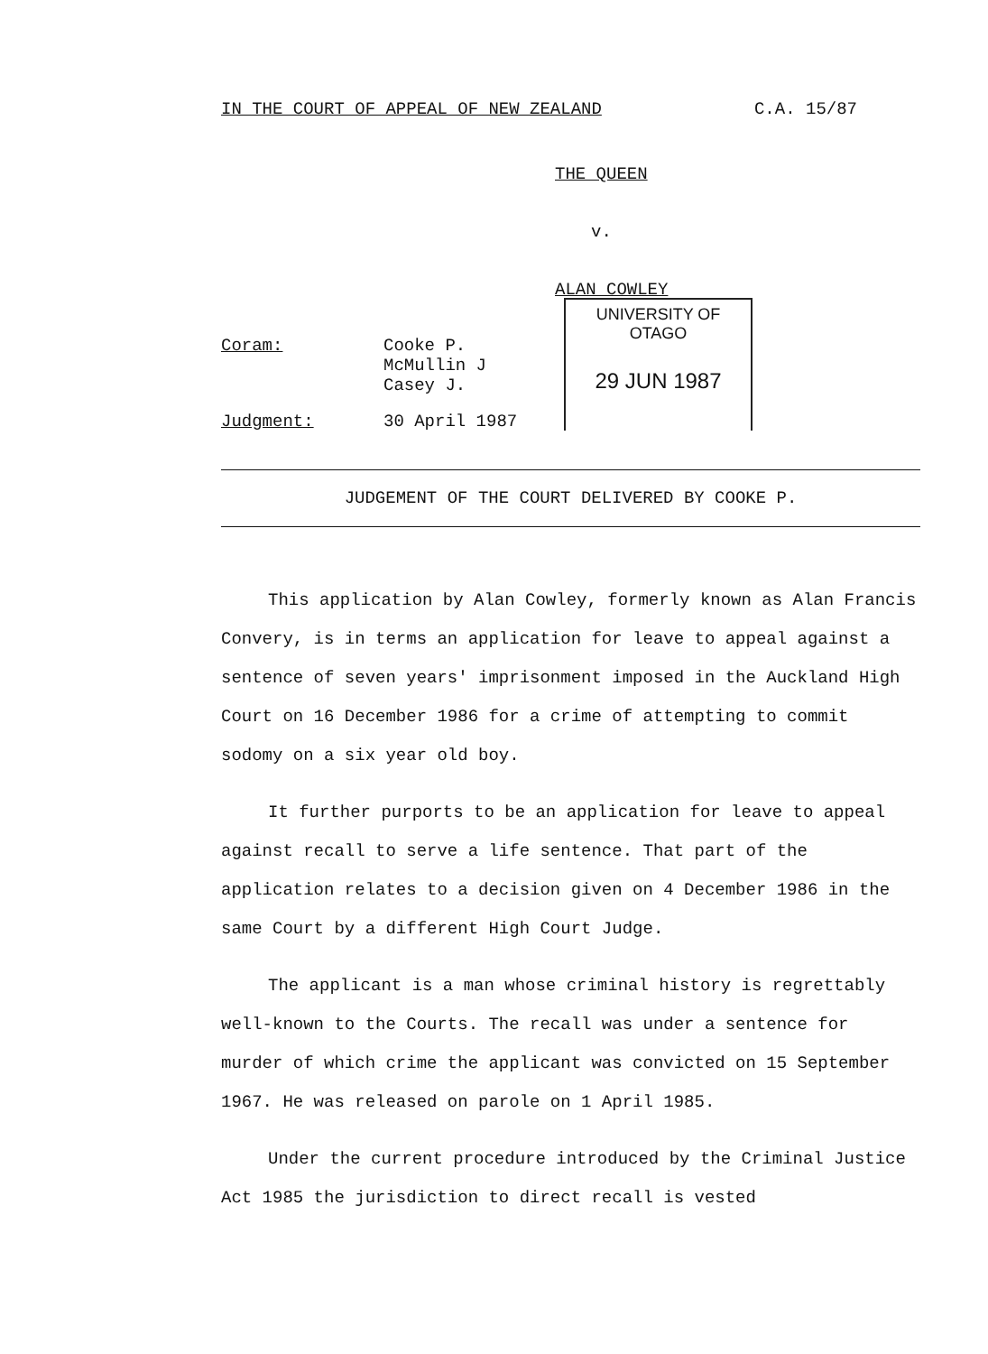IN THE COURT OF APPEAL OF NEW ZEALAND C.A. 15/87
THE QUEEN
v.
ALAN COWLEY
UNIVERSITY OF OTAGO
29 JUN 1987
Coram: Cooke P.
McMullin J
Casey J.
Judgment: 30 April 1987
JUDGEMENT OF THE COURT DELIVERED BY COOKE P.
This application by Alan Cowley, formerly known as Alan Francis Convery, is in terms an application for leave to appeal against a sentence of seven years' imprisonment imposed in the Auckland High Court on 16 December 1986 for a crime of attempting to commit sodomy on a six year old boy.
It further purports to be an application for leave to appeal against recall to serve a life sentence. That part of the application relates to a decision given on 4 December 1986 in the same Court by a different High Court Judge.
The applicant is a man whose criminal history is regrettably well-known to the Courts. The recall was under a sentence for murder of which crime the applicant was convicted on 15 September 1967. He was released on parole on 1 April 1985.
Under the current procedure introduced by the Criminal Justice Act 1985 the jurisdiction to direct recall is vested